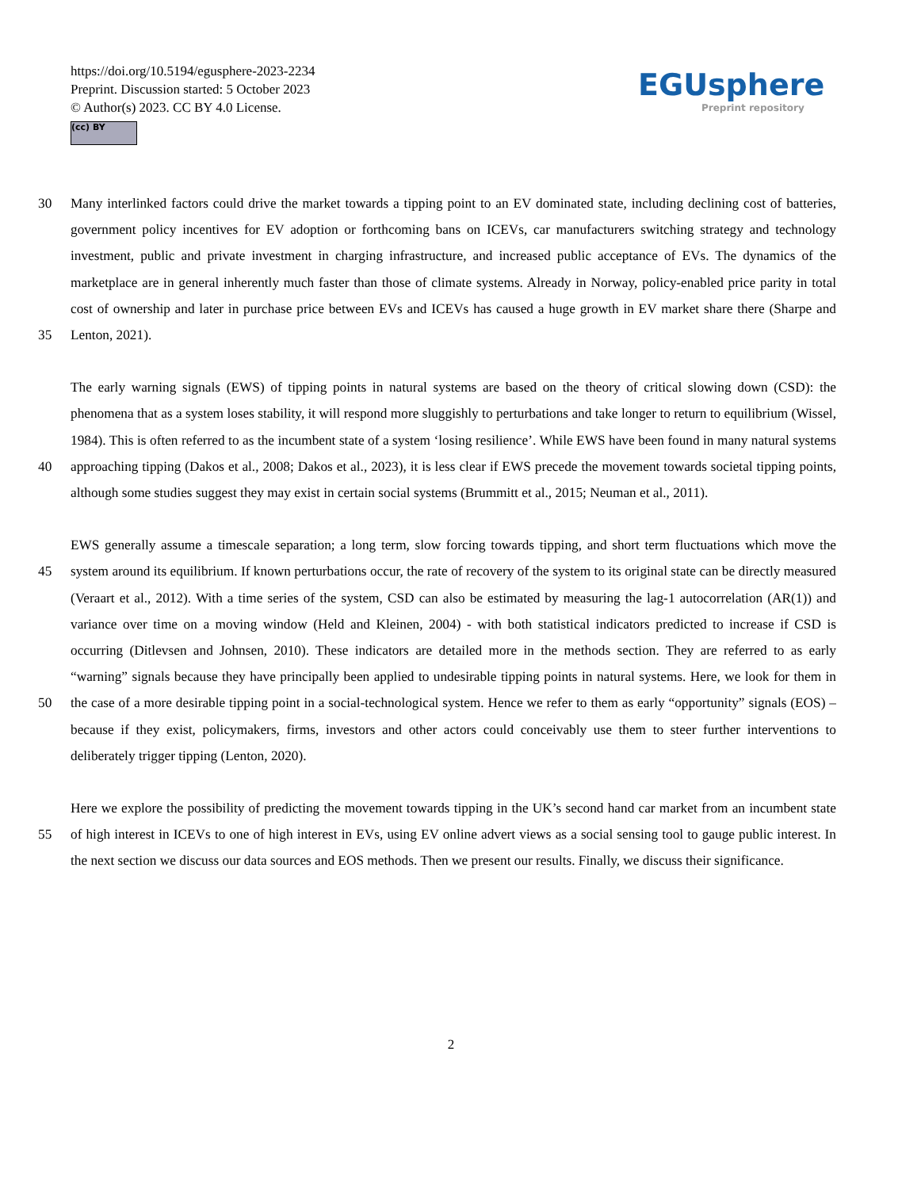https://doi.org/10.5194/egusphere-2023-2234
Preprint. Discussion started: 5 October 2023
© Author(s) 2023. CC BY 4.0 License.
(cc) BY
EGUsphere
Preprint repository
30
35
Many interlinked factors could drive the market towards a tipping point to an EV dominated state, including declining cost of batteries, government policy incentives for EV adoption or forthcoming bans on ICEVs, car manufacturers switching strategy and technology investment, public and private investment in charging infrastructure, and increased public acceptance of EVs. The dynamics of the marketplace are in general inherently much faster than those of climate systems. Already in Norway, policy-enabled price parity in total cost of ownership and later in purchase price between EVs and ICEVs has caused a huge growth in EV market share there (Sharpe and Lenton, 2021).
40 The early warning signals (EWS) of tipping points in natural systems are based on the theory of critical slowing down (CSD): the phenomena that as a system loses stability, it will respond more sluggishly to perturbations and take longer to return to equilibrium (Wissel, 1984). This is often referred to as the incumbent state of a system ‘losing resilience’. While EWS have been found in many natural systems approaching tipping (Dakos et al., 2008; Dakos et al., 2023), it is less clear if EWS precede the movement towards societal tipping points, although some studies suggest they may exist in certain social systems (Brummitt et al., 2015; Neuman et al., 2011).
45
50
EWS generally assume a timescale separation; a long term, slow forcing towards tipping, and short term fluctuations which move the system around its equilibrium. If known perturbations occur, the rate of recovery of the system to its original state can be directly measured (Veraart et al., 2012). With a time series of the system, CSD can also be estimated by measuring the lag-1 autocorrelation (AR(1)) and variance over time on a moving window (Held and Kleinen, 2004) - with both statistical indicators predicted to increase if CSD is occurring (Ditlevsen and Johnsen, 2010). These indicators are detailed more in the methods section. They are referred to as early “warning” signals because they have principally been applied to undesirable tipping points in natural systems. Here, we look for them in the case of a more desirable tipping point in a social-technological system. Hence we refer to them as early “opportunity” signals (EOS) – because if they exist, policymakers, firms, investors and other actors could conceivably use them to steer further interventions to deliberately trigger tipping (Lenton, 2020).
55 Here we explore the possibility of predicting the movement towards tipping in the UK’s second hand car market from an incumbent state of high interest in ICEVs to one of high interest in EVs, using EV online advert views as a social sensing tool to gauge public interest. In the next section we discuss our data sources and EOS methods. Then we present our results. Finally, we discuss their significance.
2